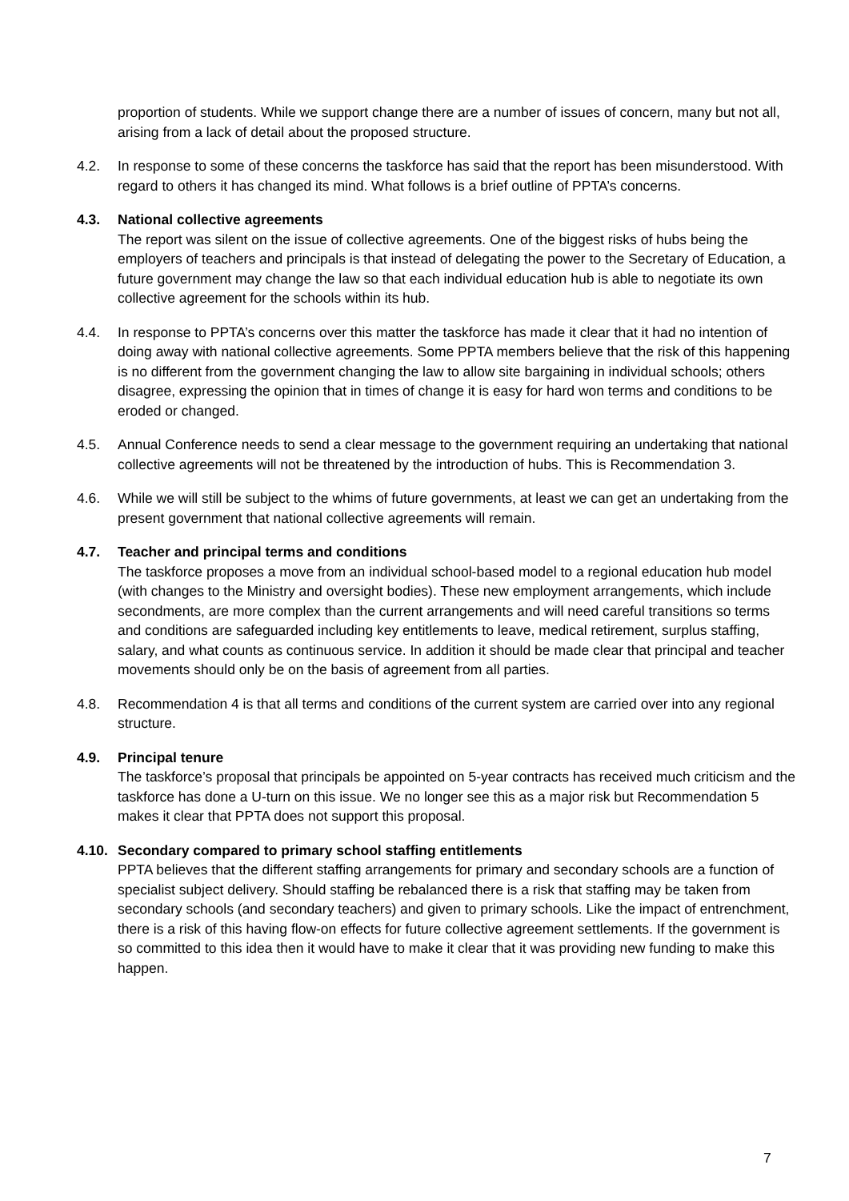proportion of students. While we support change there are a number of issues of concern, many but not all, arising from a lack of detail about the proposed structure.
4.2. In response to some of these concerns the taskforce has said that the report has been misunderstood. With regard to others it has changed its mind. What follows is a brief outline of PPTA’s concerns.
4.3. National collective agreements
The report was silent on the issue of collective agreements. One of the biggest risks of hubs being the employers of teachers and principals is that instead of delegating the power to the Secretary of Education, a future government may change the law so that each individual education hub is able to negotiate its own collective agreement for the schools within its hub.
4.4. In response to PPTA’s concerns over this matter the taskforce has made it clear that it had no intention of doing away with national collective agreements. Some PPTA members believe that the risk of this happening is no different from the government changing the law to allow site bargaining in individual schools; others disagree, expressing the opinion that in times of change it is easy for hard won terms and conditions to be eroded or changed.
4.5. Annual Conference needs to send a clear message to the government requiring an undertaking that national collective agreements will not be threatened by the introduction of hubs. This is Recommendation 3.
4.6. While we will still be subject to the whims of future governments, at least we can get an undertaking from the present government that national collective agreements will remain.
4.7. Teacher and principal terms and conditions
The taskforce proposes a move from an individual school-based model to a regional education hub model (with changes to the Ministry and oversight bodies). These new employment arrangements, which include secondments, are more complex than the current arrangements and will need careful transitions so terms and conditions are safeguarded including key entitlements to leave, medical retirement, surplus staffing, salary, and what counts as continuous service. In addition it should be made clear that principal and teacher movements should only be on the basis of agreement from all parties.
4.8. Recommendation 4 is that all terms and conditions of the current system are carried over into any regional structure.
4.9. Principal tenure
The taskforce’s proposal that principals be appointed on 5-year contracts has received much criticism and the taskforce has done a U-turn on this issue. We no longer see this as a major risk but Recommendation 5 makes it clear that PPTA does not support this proposal.
4.10.
Secondary compared to primary school staffing entitlements
PPTA believes that the different staffing arrangements for primary and secondary schools are a function of specialist subject delivery. Should staffing be rebalanced there is a risk that staffing may be taken from secondary schools (and secondary teachers) and given to primary schools. Like the impact of entrenchment, there is a risk of this having flow-on effects for future collective agreement settlements. If the government is so committed to this idea then it would have to make it clear that it was providing new funding to make this happen.
7